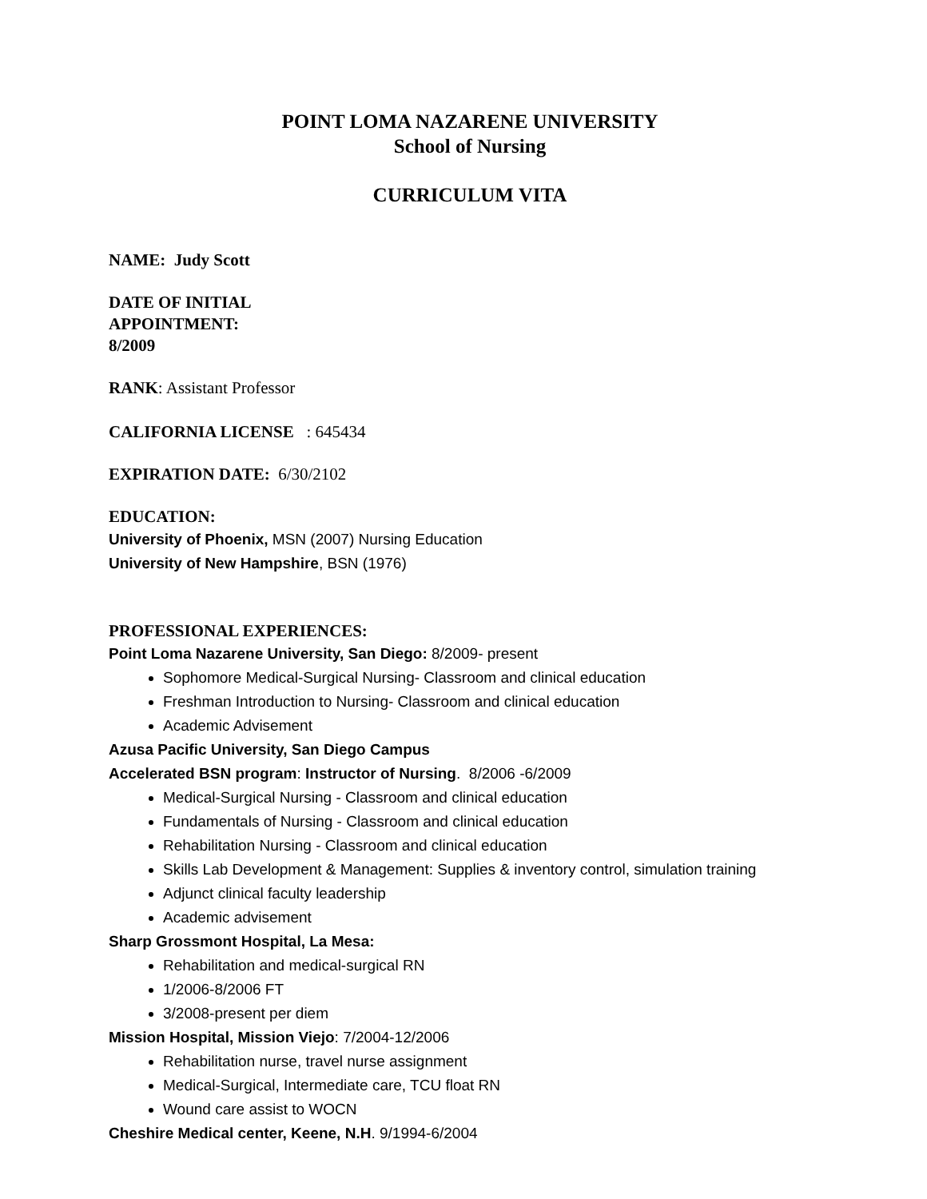POINT LOMA NAZARENE UNIVERSITY
School of Nursing
CURRICULUM VITA
NAME: Judy Scott
DATE OF INITIAL
APPOINTMENT:
8/2009
RANK: Assistant Professor
CALIFORNIA LICENSE : 645434
EXPIRATION DATE: 6/30/2102
EDUCATION:
University of Phoenix, MSN (2007) Nursing Education
University of New Hampshire, BSN (1976)
PROFESSIONAL EXPERIENCES:
Point Loma Nazarene University, San Diego: 8/2009- present
Sophomore Medical-Surgical Nursing- Classroom and clinical education
Freshman Introduction to Nursing- Classroom and clinical education
Academic Advisement
Azusa Pacific University, San Diego Campus
Accelerated BSN program: Instructor of Nursing. 8/2006 -6/2009
Medical-Surgical Nursing - Classroom and clinical education
Fundamentals of Nursing - Classroom and clinical education
Rehabilitation Nursing - Classroom and clinical education
Skills Lab Development & Management: Supplies & inventory control, simulation training
Adjunct clinical faculty leadership
Academic advisement
Sharp Grossmont Hospital, La Mesa:
Rehabilitation and medical-surgical RN
1/2006-8/2006 FT
3/2008-present per diem
Mission Hospital, Mission Viejo: 7/2004-12/2006
Rehabilitation nurse, travel nurse assignment
Medical-Surgical, Intermediate care, TCU float RN
Wound care assist to WOCN
Cheshire Medical center, Keene, N.H. 9/1994-6/2004